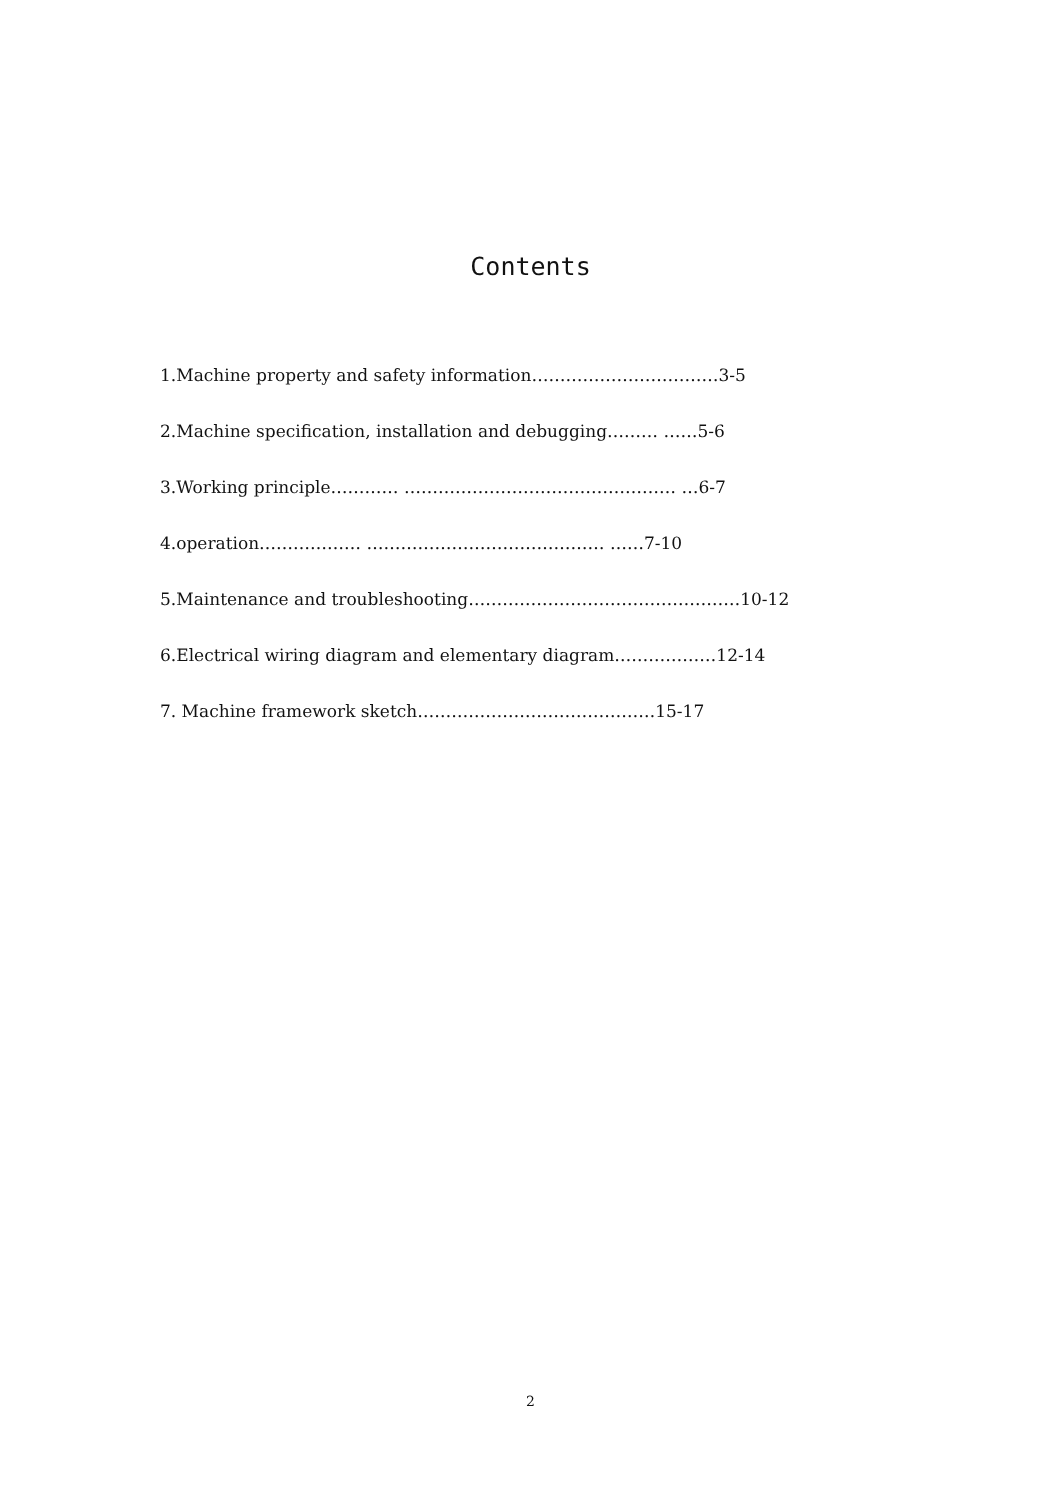Contents
1.Machine property and safety information……………………………3-5
2.Machine specification, installation and debugging……… ……5-6
3.Working principle………… ………………………………………… …6-7
4.operation……………… …………………………………… ……7-10
5.Maintenance and troubleshooting…………………………………………10-12
6.Electrical wiring diagram and elementary diagram………………12-14
7. Machine framework sketch……………………………………15-17
2